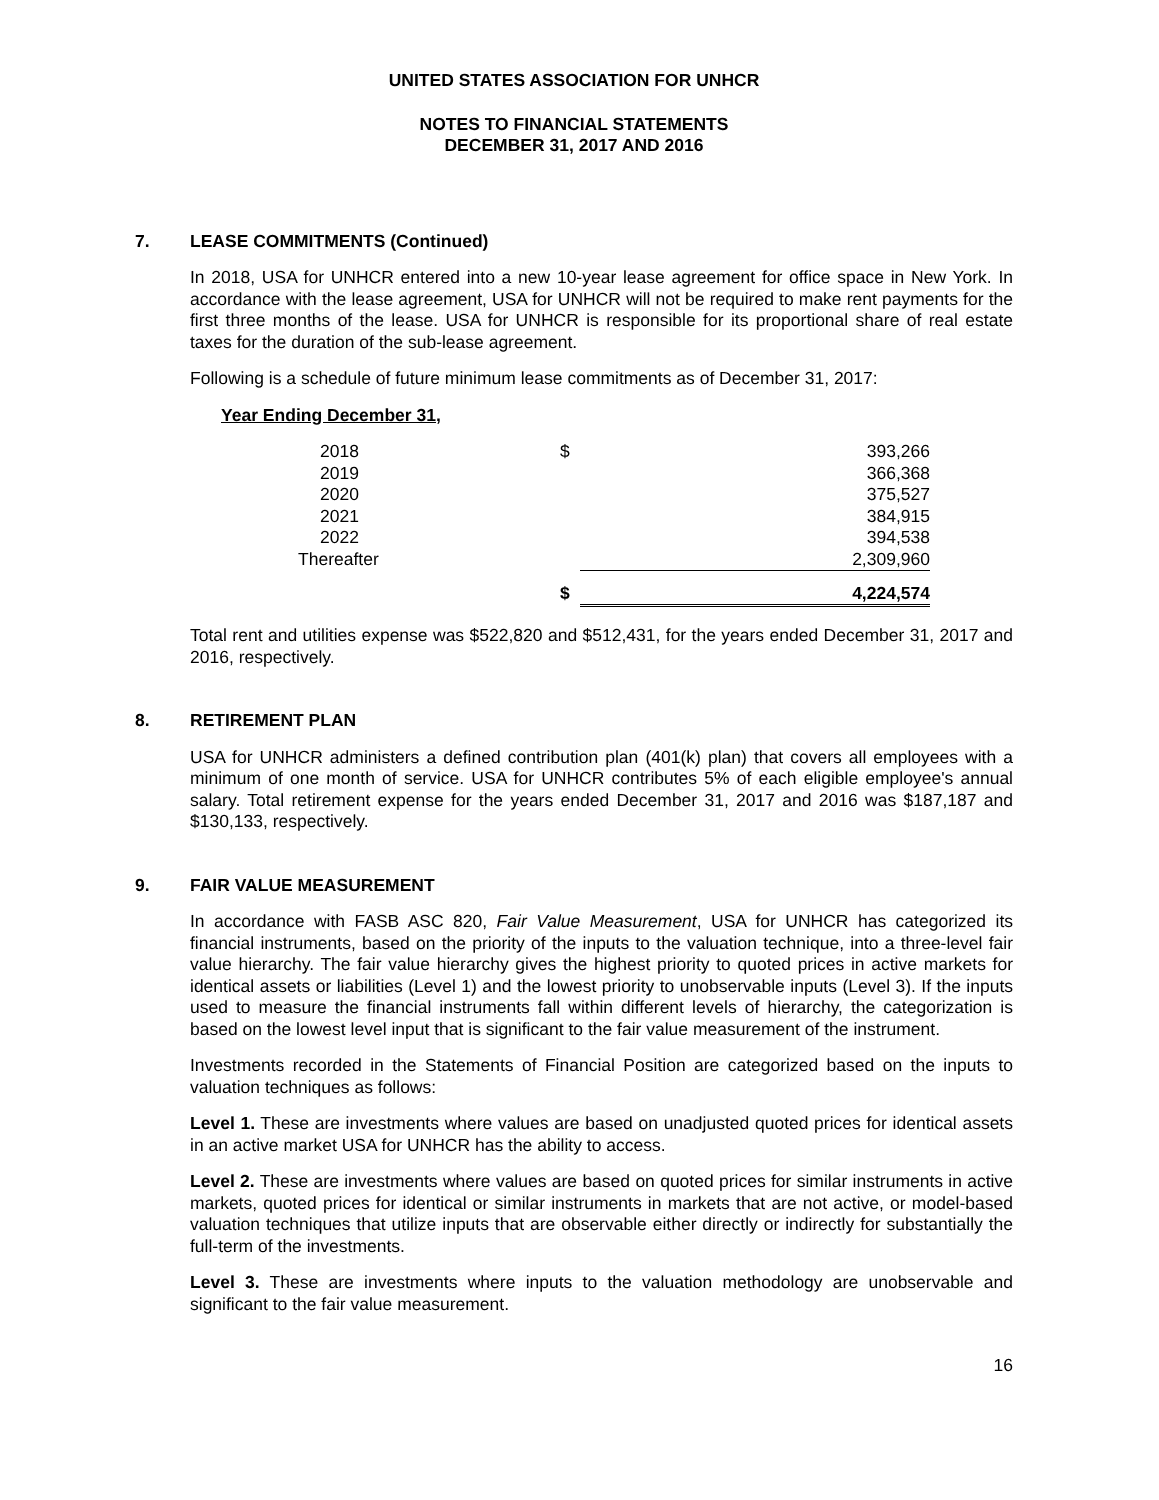UNITED STATES ASSOCIATION FOR UNHCR
NOTES TO FINANCIAL STATEMENTS
DECEMBER 31, 2017 AND 2016
7. LEASE COMMITMENTS (Continued)
In 2018, USA for UNHCR entered into a new 10-year lease agreement for office space in New York. In accordance with the lease agreement, USA for UNHCR will not be required to make rent payments for the first three months of the lease. USA for UNHCR is responsible for its proportional share of real estate taxes for the duration of the sub-lease agreement.
Following is a schedule of future minimum lease commitments as of December 31, 2017:
Year Ending December 31,
| 2018 | $ | 393,266 |
| 2019 | | 366,368 |
| 2020 | | 375,527 |
| 2021 | | 384,915 |
| 2022 | | 394,538 |
| Thereafter | | 2,309,960 |
| | $ | 4,224,574 |
Total rent and utilities expense was $522,820 and $512,431, for the years ended December 31, 2017 and 2016, respectively.
8. RETIREMENT PLAN
USA for UNHCR administers a defined contribution plan (401(k) plan) that covers all employees with a minimum of one month of service. USA for UNHCR contributes 5% of each eligible employee's annual salary. Total retirement expense for the years ended December 31, 2017 and 2016 was $187,187 and $130,133, respectively.
9. FAIR VALUE MEASUREMENT
In accordance with FASB ASC 820, Fair Value Measurement, USA for UNHCR has categorized its financial instruments, based on the priority of the inputs to the valuation technique, into a three-level fair value hierarchy. The fair value hierarchy gives the highest priority to quoted prices in active markets for identical assets or liabilities (Level 1) and the lowest priority to unobservable inputs (Level 3). If the inputs used to measure the financial instruments fall within different levels of hierarchy, the categorization is based on the lowest level input that is significant to the fair value measurement of the instrument.
Investments recorded in the Statements of Financial Position are categorized based on the inputs to valuation techniques as follows:
Level 1. These are investments where values are based on unadjusted quoted prices for identical assets in an active market USA for UNHCR has the ability to access.
Level 2. These are investments where values are based on quoted prices for similar instruments in active markets, quoted prices for identical or similar instruments in markets that are not active, or model-based valuation techniques that utilize inputs that are observable either directly or indirectly for substantially the full-term of the investments.
Level 3. These are investments where inputs to the valuation methodology are unobservable and significant to the fair value measurement.
16